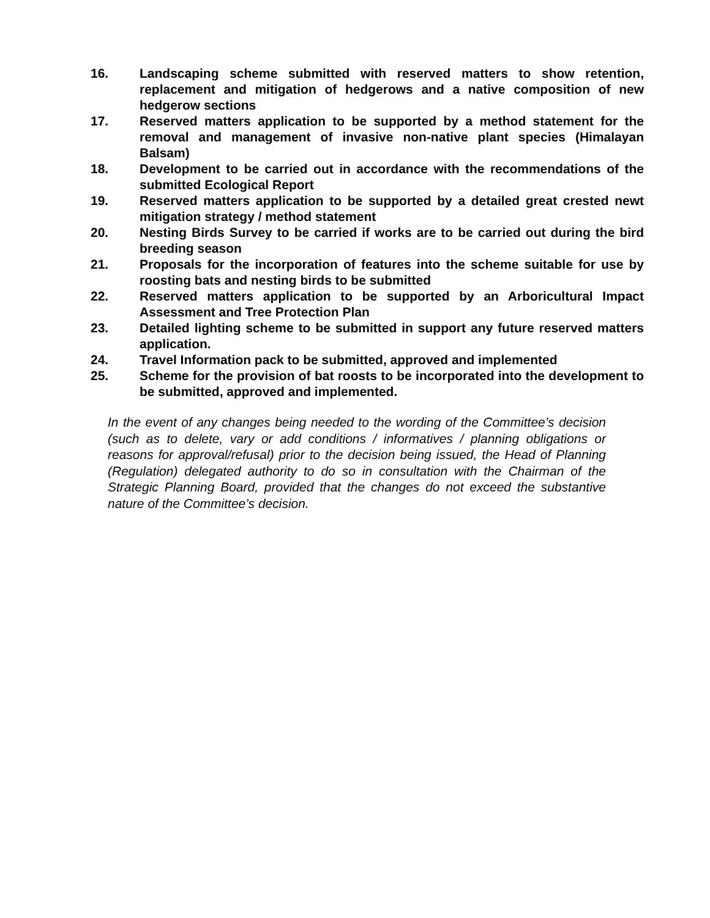16. Landscaping scheme submitted with reserved matters to show retention, replacement and mitigation of hedgerows and a native composition of new hedgerow sections
17. Reserved matters application to be supported by a method statement for the removal and management of invasive non-native plant species (Himalayan Balsam)
18. Development to be carried out in accordance with the recommendations of the submitted Ecological Report
19. Reserved matters application to be supported by a detailed great crested newt mitigation strategy / method statement
20. Nesting Birds Survey to be carried if works are to be carried out during the bird breeding season
21. Proposals for the incorporation of features into the scheme suitable for use by roosting bats and nesting birds to be submitted
22. Reserved matters application to be supported by an Arboricultural Impact Assessment and Tree Protection Plan
23. Detailed lighting scheme to be submitted in support any future reserved matters application.
24. Travel Information pack to be submitted, approved and implemented
25. Scheme for the provision of bat roosts to be incorporated into the development to be submitted, approved and implemented.
In the event of any changes being needed to the wording of the Committee’s decision (such as to delete, vary or add conditions / informatives / planning obligations or reasons for approval/refusal) prior to the decision being issued, the Head of Planning (Regulation) delegated authority to do so in consultation with the Chairman of the Strategic Planning Board, provided that the changes do not exceed the substantive nature of the Committee’s decision.